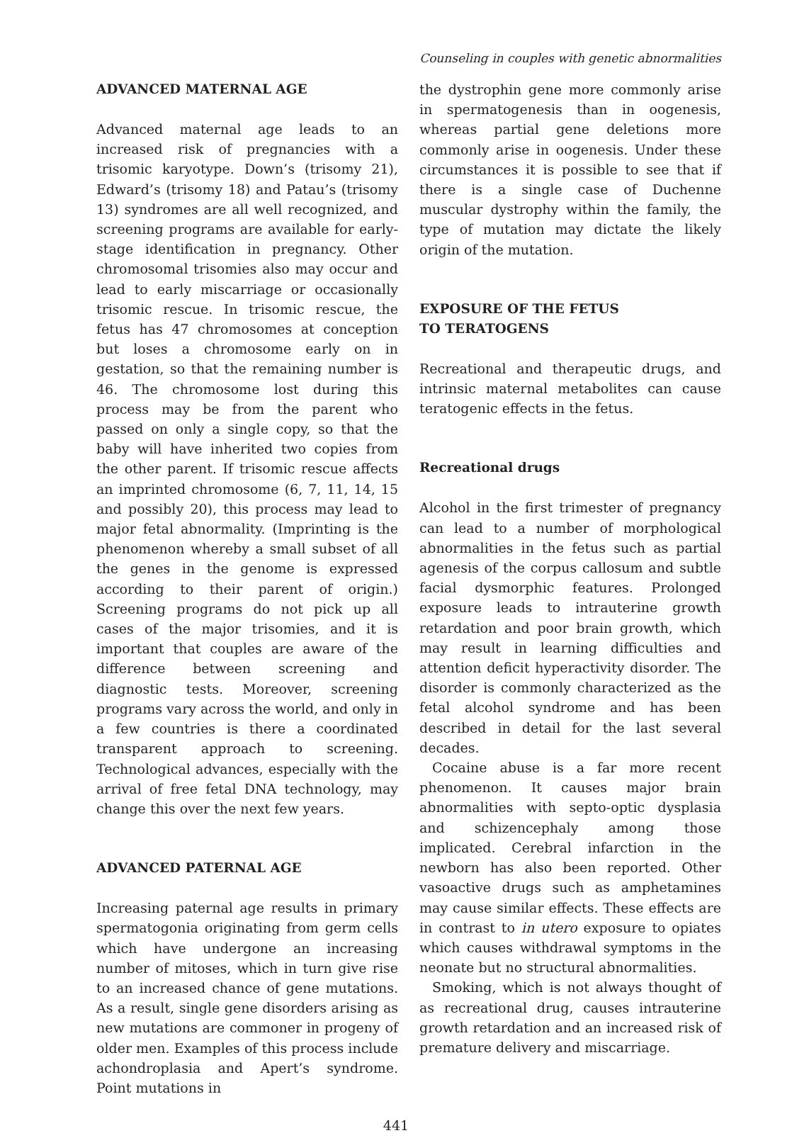Counseling in couples with genetic abnormalities
ADVANCED MATERNAL AGE
Advanced maternal age leads to an increased risk of pregnancies with a trisomic karyotype. Down’s (trisomy 21), Edward’s (trisomy 18) and Patau’s (trisomy 13) syndromes are all well recognized, and screening programs are available for early-stage identification in pregnancy. Other chromosomal trisomies also may occur and lead to early miscarriage or occasionally trisomic rescue. In trisomic rescue, the fetus has 47 chromosomes at conception but loses a chromosome early on in gestation, so that the remaining number is 46. The chromosome lost during this process may be from the parent who passed on only a single copy, so that the baby will have inherited two copies from the other parent. If trisomic rescue affects an imprinted chromosome (6, 7, 11, 14, 15 and possibly 20), this process may lead to major fetal abnormality. (Imprinting is the phenomenon whereby a small subset of all the genes in the genome is expressed according to their parent of origin.) Screening programs do not pick up all cases of the major trisomies, and it is important that couples are aware of the difference between screening and diagnostic tests. Moreover, screening programs vary across the world, and only in a few countries is there a coordinated transparent approach to screening. Technological advances, especially with the arrival of free fetal DNA technology, may change this over the next few years.
ADVANCED PATERNAL AGE
Increasing paternal age results in primary spermatogonia originating from germ cells which have undergone an increasing number of mitoses, which in turn give rise to an increased chance of gene mutations. As a result, single gene disorders arising as new mutations are commoner in progeny of older men. Examples of this process include achondroplasia and Apert’s syndrome. Point mutations in
the dystrophin gene more commonly arise in spermatogenesis than in oogenesis, whereas partial gene deletions more commonly arise in oogenesis. Under these circumstances it is possible to see that if there is a single case of Duchenne muscular dystrophy within the family, the type of mutation may dictate the likely origin of the mutation.
EXPOSURE OF THE FETUS
TO TERATOGENS
Recreational and therapeutic drugs, and intrinsic maternal metabolites can cause teratogenic effects in the fetus.
Recreational drugs
Alcohol in the first trimester of pregnancy can lead to a number of morphological abnormalities in the fetus such as partial agenesis of the corpus callosum and subtle facial dysmorphic features. Prolonged exposure leads to intrauterine growth retardation and poor brain growth, which may result in learning difficulties and attention deficit hyperactivity disorder. The disorder is commonly characterized as the fetal alcohol syndrome and has been described in detail for the last several decades.
Cocaine abuse is a far more recent phenomenon. It causes major brain abnormalities with septo-optic dysplasia and schizencephaly among those implicated. Cerebral infarction in the newborn has also been reported. Other vasoactive drugs such as amphetamines may cause similar effects. These effects are in contrast to in utero exposure to opiates which causes withdrawal symptoms in the neonate but no structural abnormalities.
Smoking, which is not always thought of as recreational drug, causes intrauterine growth retardation and an increased risk of premature delivery and miscarriage.
441